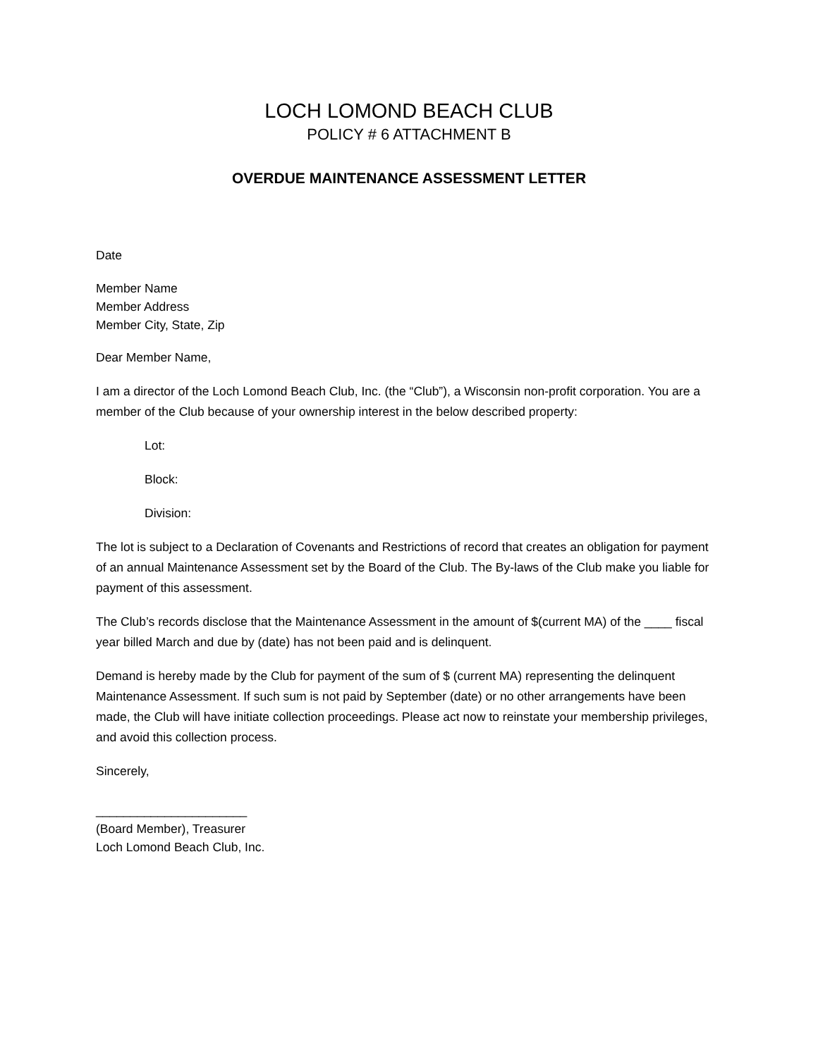LOCH LOMOND BEACH CLUB
POLICY # 6 ATTACHMENT B
OVERDUE MAINTENANCE ASSESSMENT LETTER
Date
Member Name
Member Address
Member City, State, Zip
Dear Member Name,
I am a director of the Loch Lomond Beach Club, Inc. (the “Club”), a Wisconsin non-profit corporation. You are a member of the Club because of your ownership interest in the below described property:
Lot:
Block:
Division:
The lot is subject to a Declaration of Covenants and Restrictions of record that creates an obligation for payment of an annual Maintenance Assessment set by the Board of the Club. The By-laws of the Club make you liable for payment of this assessment.
The Club’s records disclose that the Maintenance Assessment in the amount of $(current MA) of the ____ fiscal year billed March and due by (date) has not been paid and is delinquent.
Demand is hereby made by the Club for payment of the sum of $ (current MA) representing the delinquent Maintenance Assessment. If such sum is not paid by September (date) or no other arrangements have been made, the Club will have initiate collection proceedings. Please act now to reinstate your membership privileges, and avoid this collection process.
Sincerely,
______________________
(Board Member), Treasurer
Loch Lomond Beach Club, Inc.